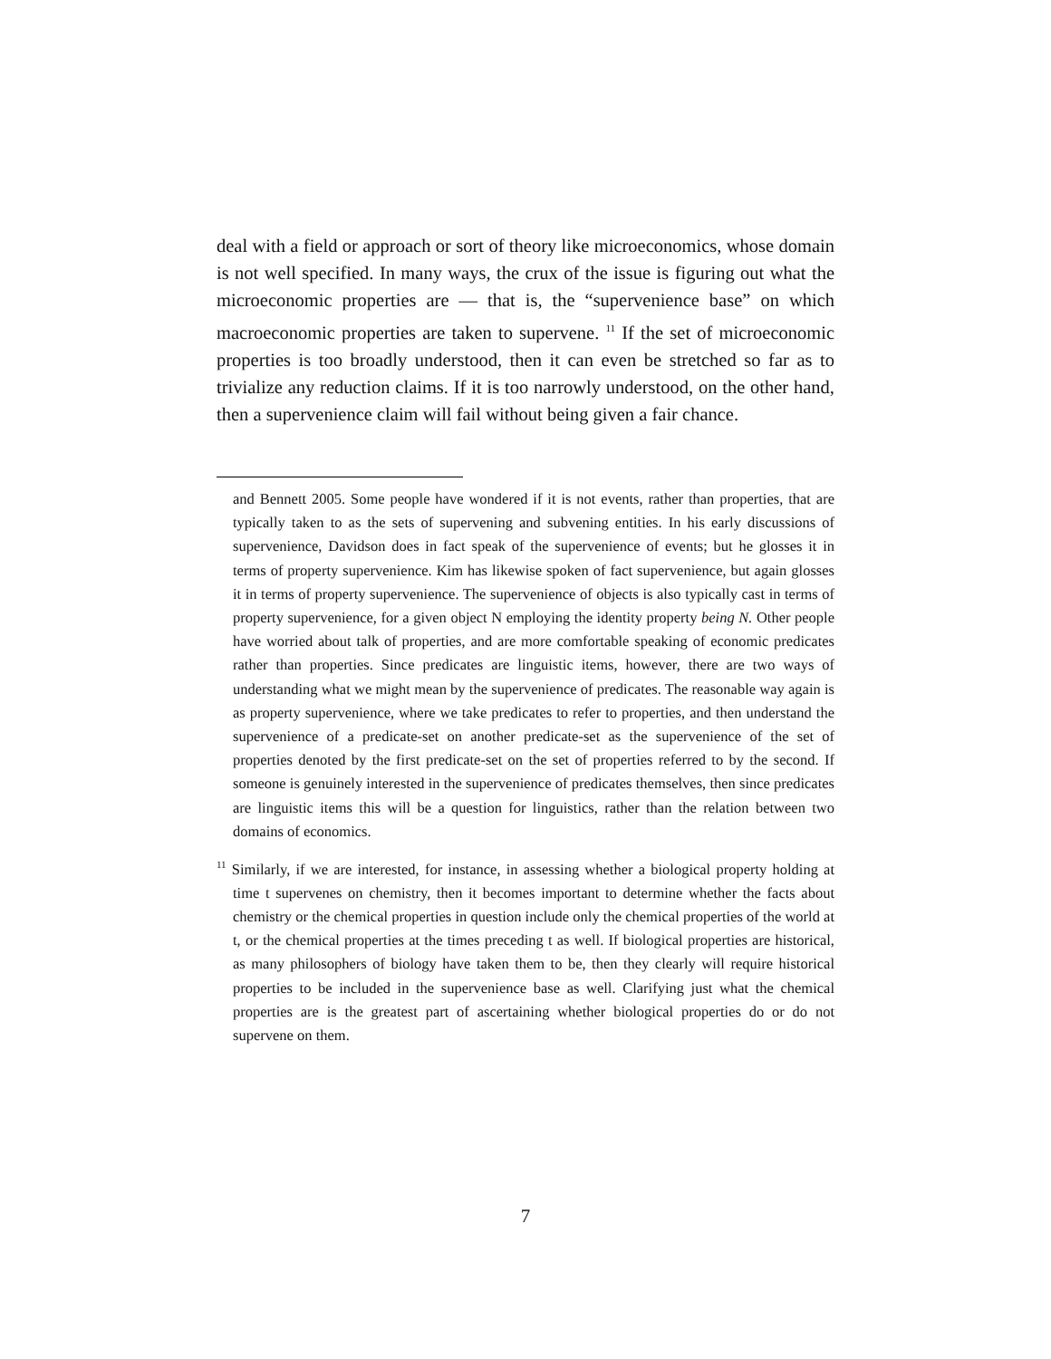deal with a field or approach or sort of theory like microeconomics, whose domain is not well specified. In many ways, the crux of the issue is figuring out what the microeconomic properties are — that is, the “supervenience base” on which macroeconomic properties are taken to supervene. <sup>11</sup> If the set of microeconomic properties is too broadly understood, then it can even be stretched so far as to trivialize any reduction claims. If it is too narrowly understood, on the other hand, then a supervenience claim will fail without being given a fair chance.
and Bennett 2005. Some people have wondered if it is not events, rather than properties, that are typically taken to as the sets of supervening and subvening entities. In his early discussions of supervenience, Davidson does in fact speak of the supervenience of events; but he glosses it in terms of property supervenience. Kim has likewise spoken of fact supervenience, but again glosses it in terms of property supervenience. The supervenience of objects is also typically cast in terms of property supervenience, for a given object N employing the identity property being N. Other people have worried about talk of properties, and are more comfortable speaking of economic predicates rather than properties. Since predicates are linguistic items, however, there are two ways of understanding what we might mean by the supervenience of predicates. The reasonable way again is as property supervenience, where we take predicates to refer to properties, and then understand the supervenience of a predicate-set on another predicate-set as the supervenience of the set of properties denoted by the first predicate-set on the set of properties referred to by the second. If someone is genuinely interested in the supervenience of predicates themselves, then since predicates are linguistic items this will be a question for linguistics, rather than the relation between two domains of economics.
<sup>11</sup> Similarly, if we are interested, for instance, in assessing whether a biological property holding at time t supervenes on chemistry, then it becomes important to determine whether the facts about chemistry or the chemical properties in question include only the chemical properties of the world at t, or the chemical properties at the times preceding t as well. If biological properties are historical, as many philosophers of biology have taken them to be, then they clearly will require historical properties to be included in the supervenience base as well. Clarifying just what the chemical properties are is the greatest part of ascertaining whether biological properties do or do not supervene on them.
7